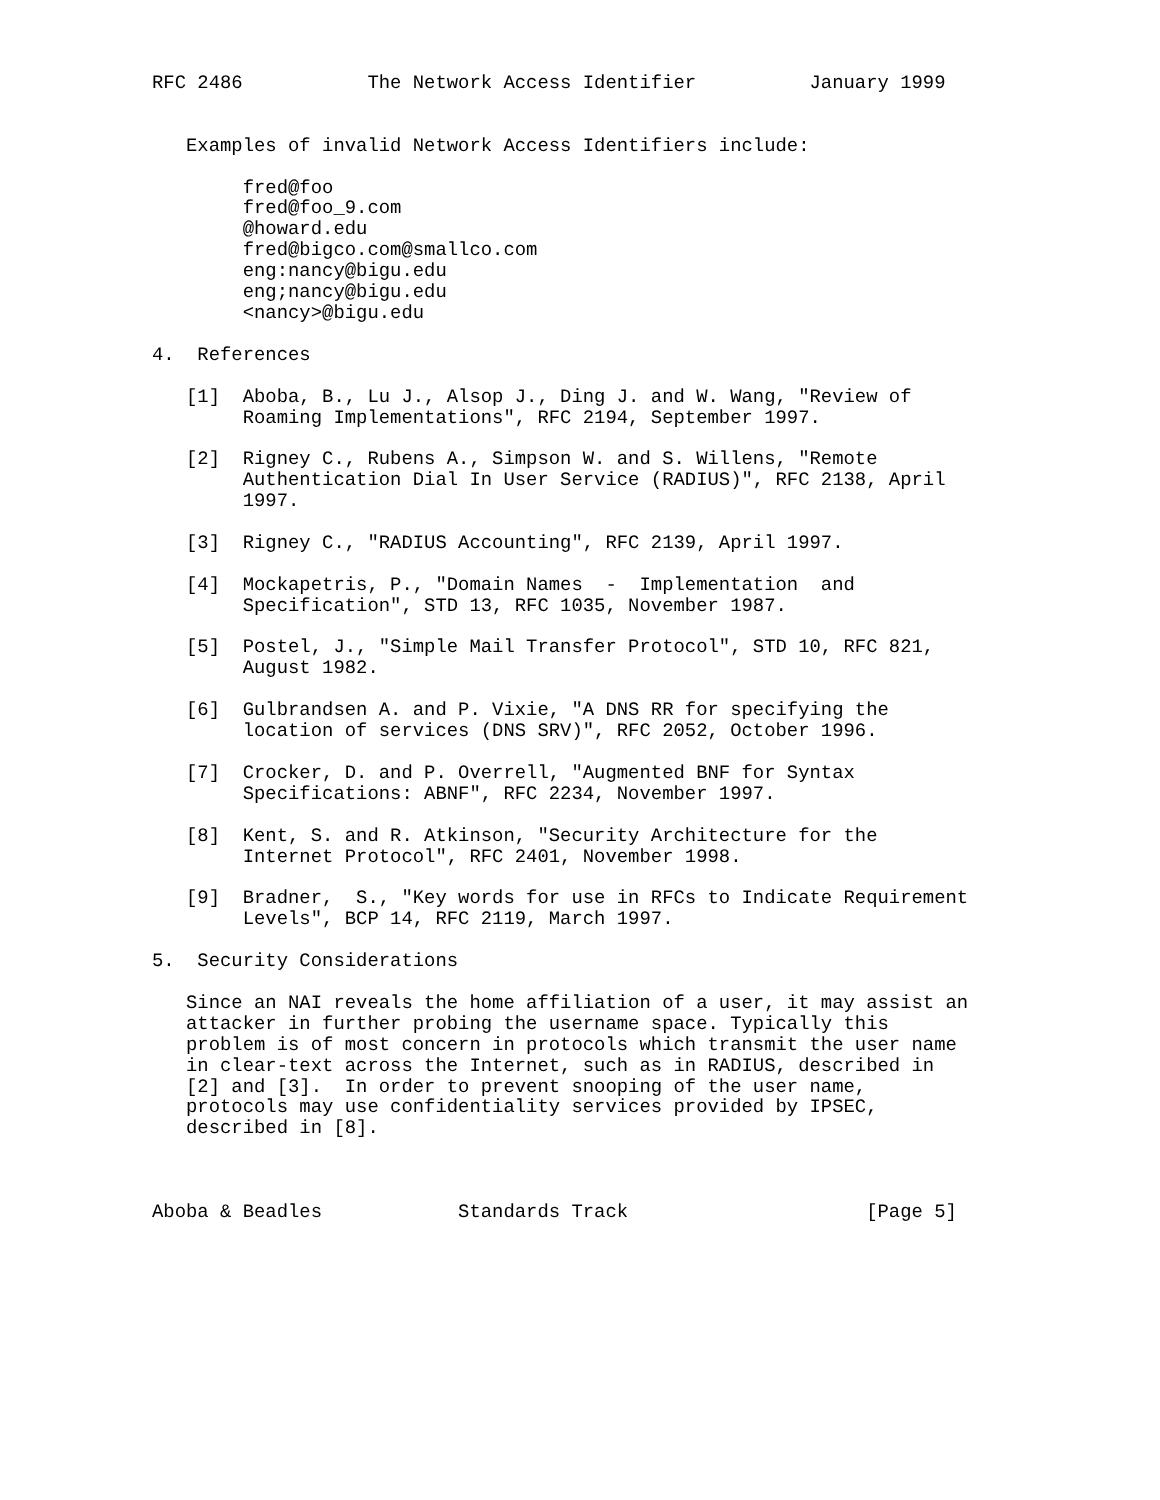RFC 2486           The Network Access Identifier          January 1999


   Examples of invalid Network Access Identifiers include:

        fred@foo
        fred@foo_9.com
        @howard.edu
        fred@bigco.com@smallco.com
        eng:nancy@bigu.edu
        eng;nancy@bigu.edu
        <nancy>@bigu.edu

4.  References

   [1]  Aboba, B., Lu J., Alsop J., Ding J. and W. Wang, "Review of
        Roaming Implementations", RFC 2194, September 1997.

   [2]  Rigney C., Rubens A., Simpson W. and S. Willens, "Remote
        Authentication Dial In User Service (RADIUS)", RFC 2138, April
        1997.

   [3]  Rigney C., "RADIUS Accounting", RFC 2139, April 1997.

   [4]  Mockapetris, P., "Domain Names  -  Implementation  and
        Specification", STD 13, RFC 1035, November 1987.

   [5]  Postel, J., "Simple Mail Transfer Protocol", STD 10, RFC 821,
        August 1982.

   [6]  Gulbrandsen A. and P. Vixie, "A DNS RR for specifying the
        location of services (DNS SRV)", RFC 2052, October 1996.

   [7]  Crocker, D. and P. Overrell, "Augmented BNF for Syntax
        Specifications: ABNF", RFC 2234, November 1997.

   [8]  Kent, S. and R. Atkinson, "Security Architecture for the
        Internet Protocol", RFC 2401, November 1998.

   [9]  Bradner,  S., "Key words for use in RFCs to Indicate Requirement
        Levels", BCP 14, RFC 2119, March 1997.

5.  Security Considerations

   Since an NAI reveals the home affiliation of a user, it may assist an
   attacker in further probing the username space. Typically this
   problem is of most concern in protocols which transmit the user name
   in clear-text across the Internet, such as in RADIUS, described in
   [2] and [3].  In order to prevent snooping of the user name,
   protocols may use confidentiality services provided by IPSEC,
   described in [8].



Aboba & Beadles            Standards Track                     [Page 5]